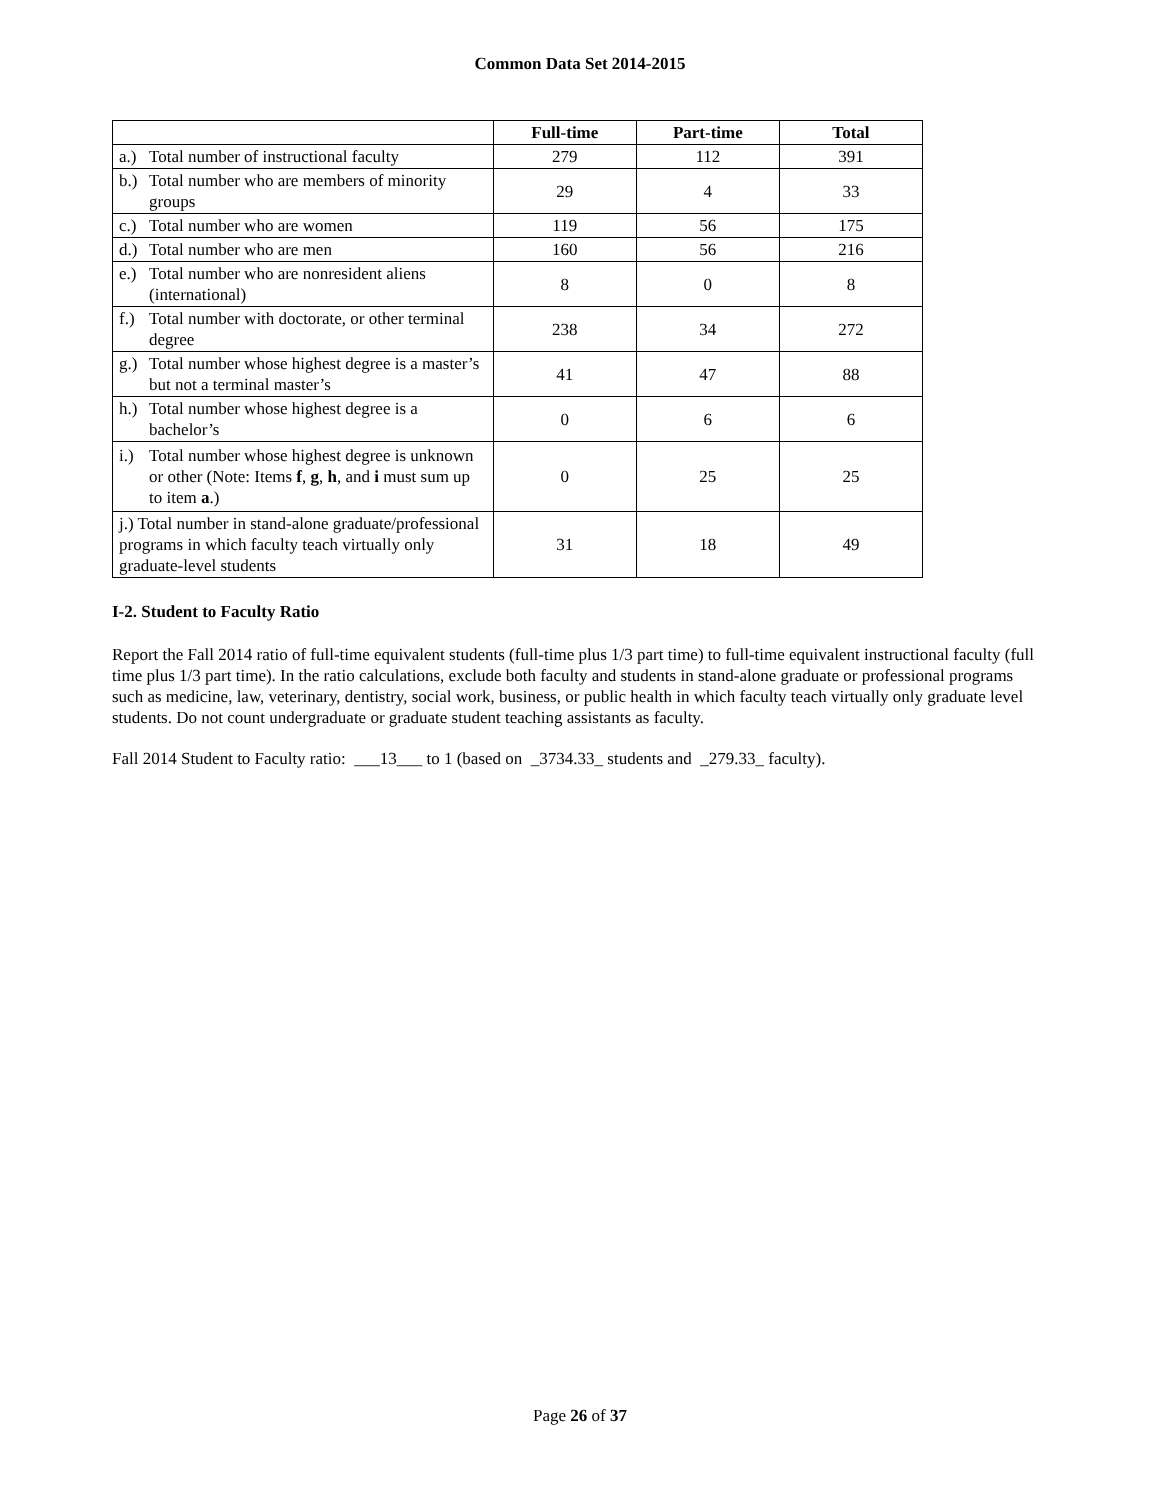Common Data Set 2014-2015
| | Full-time | Part-time | Total |
| --- | --- | --- | --- |
| a.) Total number of instructional faculty | 279 | 112 | 391 |
| b.) Total number who are members of minority groups | 29 | 4 | 33 |
| c.) Total number who are women | 119 | 56 | 175 |
| d.) Total number who are men | 160 | 56 | 216 |
| e.) Total number who are nonresident aliens (international) | 8 | 0 | 8 |
| f.) Total number with doctorate, or other terminal degree | 238 | 34 | 272 |
| g.) Total number whose highest degree is a master’s but not a terminal master’s | 41 | 47 | 88 |
| h.) Total number whose highest degree is a bachelor’s | 0 | 6 | 6 |
| i.) Total number whose highest degree is unknown or other (Note: Items f , g , h , and i must sum up to item a .) | 0 | 25 | 25 |
| j.) Total number in stand-alone graduate/professional programs in which faculty teach virtually only graduate-level students | 31 | 18 | 49 |
I-2. Student to Faculty Ratio
Report the Fall 2014 ratio of full-time equivalent students (full-time plus 1/3 part time) to full-time equivalent instructional faculty (full time plus 1/3 part time). In the ratio calculations, exclude both faculty and students in stand-alone graduate or professional programs such as medicine, law, veterinary, dentistry, social work, business, or public health in which faculty teach virtually only graduate level students. Do not count undergraduate or graduate student teaching assistants as faculty.
Fall 2014 Student to Faculty ratio: ___13___ to 1 (based on _3734.33_ students and _279.33_ faculty).
Page 26 of 37